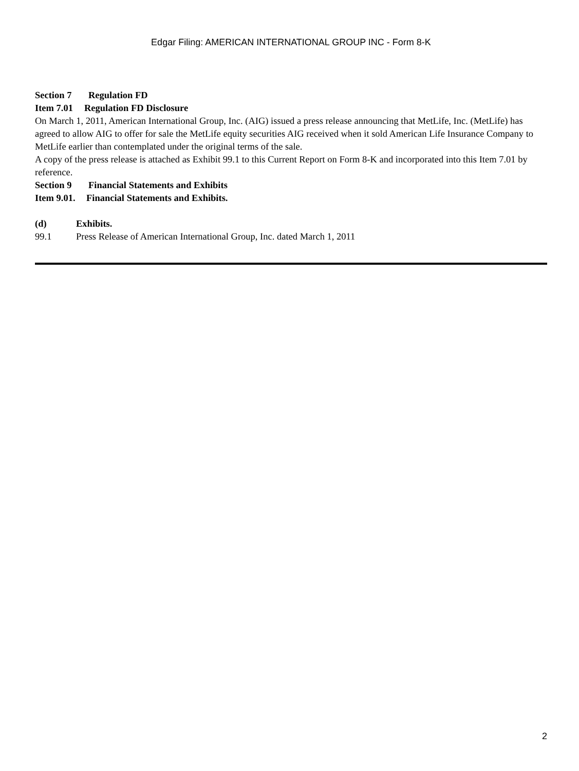Edgar Filing: AMERICAN INTERNATIONAL GROUP INC - Form 8-K
Section 7 Regulation FD
Item 7.01 Regulation FD Disclosure
On March 1, 2011, American International Group, Inc. (AIG) issued a press release announcing that MetLife, Inc. (MetLife) has agreed to allow AIG to offer for sale the MetLife equity securities AIG received when it sold American Life Insurance Company to MetLife earlier than contemplated under the original terms of the sale.
A copy of the press release is attached as Exhibit 99.1 to this Current Report on Form 8-K and incorporated into this Item 7.01 by reference.
Section 9 Financial Statements and Exhibits
Item 9.01. Financial Statements and Exhibits.
(d) Exhibits.
99.1 Press Release of American International Group, Inc. dated March 1, 2011
2